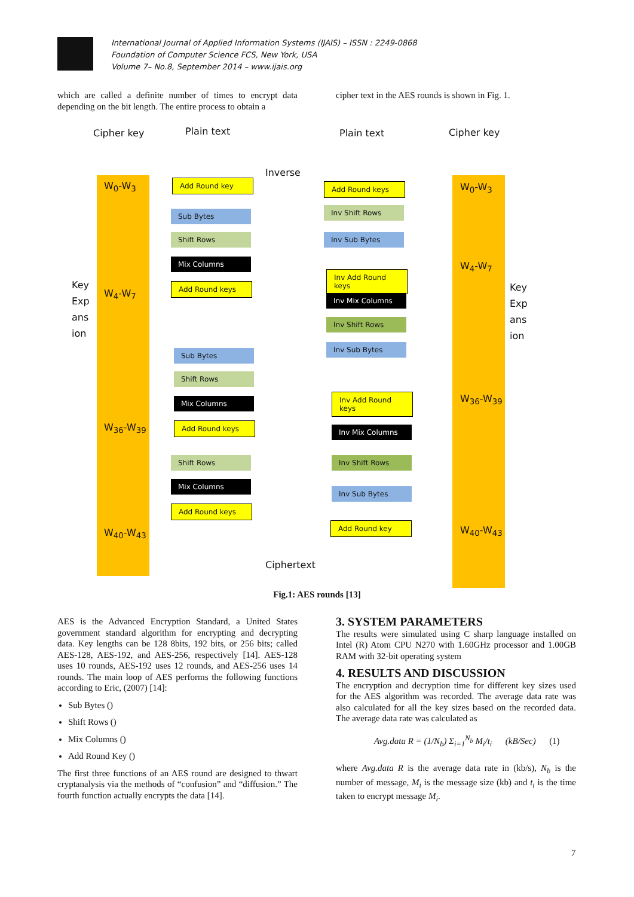International Journal of Applied Information Systems (IJAIS) – ISSN : 2249-0868
Foundation of Computer Science FCS, New York, USA
Volume 7– No.8, September 2014 – www.ijais.org
which are called a definite number of times to encrypt data depending on the bit length. The entire process to obtain a
cipher text in the AES rounds is shown in Fig. 1.
Cipher key Plain text Plain text Cipher key
Inverse
W<sub>0</sub>-W<sub>3</sub>
W<sub>4</sub>-W<sub>7</sub>
W<sub>36</sub>-W<sub>39</sub>
W<sub>40</sub>-W<sub>43</sub>
W<sub>0</sub>-W<sub>3</sub>
W<sub>4</sub>-W<sub>7</sub>
W<sub>36</sub>-W<sub>39</sub>
W<sub>40</sub>-W<sub>43</sub>
Key
Exp
ans
ion
Key
Exp
ans
ion
Add Round key
Sub Bytes
Shift Rows
Mix Columns
Add Round keys
Sub Bytes
Shift Rows
Mix Columns
Add Round keys
Shift Rows
Mix Columns
Add Round keys
Add Round keys
Inv Shift Rows
Inv Sub Bytes
Inv Add Round keys
Inv Mix Columns
Inv Shift Rows
Inv Sub Bytes
Inv Add Round keys
Inv Mix Columns
Inv Shift Rows
Inv Sub Bytes
Add Round key
Ciphertext
Fig.1: AES rounds [13]
AES is the Advanced Encryption Standard, a United States government standard algorithm for encrypting and decrypting data. Key lengths can be 128 8bits, 192 bits, or 256 bits; called AES-128, AES-192, and AES-256, respectively [14]. AES-128 uses 10 rounds, AES-192 uses 12 rounds, and AES-256 uses 14 rounds. The main loop of AES performs the following functions according to Eric, (2007) [14]:
Sub Bytes ()
Shift Rows ()
Mix Columns ()
Add Round Key ()
The first three functions of an AES round are designed to thwart cryptanalysis via the methods of “confusion” and “diffusion.” The fourth function actually encrypts the data [14].
3. SYSTEM PARAMETERS
The results were simulated using C sharp language installed on Intel (R) Atom CPU N270 with 1.60GHz processor and 1.00GB RAM with 32-bit operating system
4. RESULTS AND DISCUSSION
The encryption and decryption time for different key sizes used for the AES algorithm was recorded. The average data rate was also calculated for all the key sizes based on the recorded data. The average data rate was calculated as
Avg.data R = (1/N<sub>b</sub>) Σ<sub>i=1</sub><sup>N<sub>b</sub></sup> M<sub>i</sub>/t<sub>i</sub> (kB/Sec) (1)
where Avg.data R is the average data rate in (kb/s), N<sub>b</sub> is the number of message, M<sub>i</sub> is the message size (kb) and t<sub>i</sub> is the time taken to encrypt message M<sub>i</sub>.
7